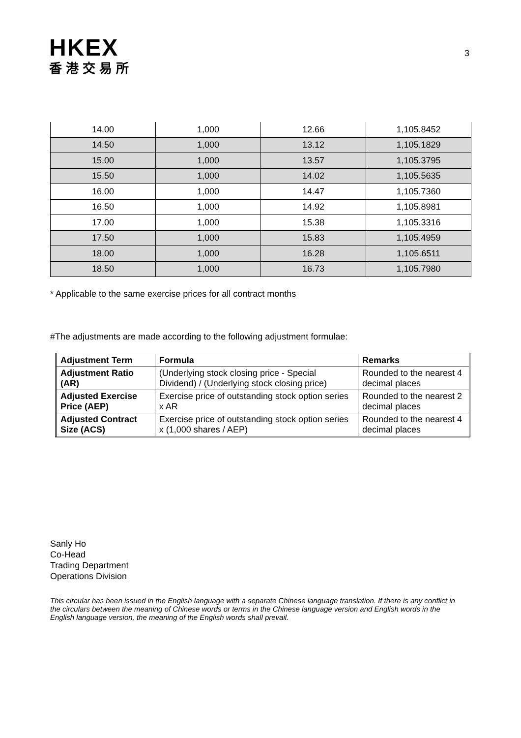HKEX
香港交易所
3
| 14.00 | 1,000 | 12.66 | 1,105.8452 |
| 14.50 | 1,000 | 13.12 | 1,105.1829 |
| 15.00 | 1,000 | 13.57 | 1,105.3795 |
| 15.50 | 1,000 | 14.02 | 1,105.5635 |
| 16.00 | 1,000 | 14.47 | 1,105.7360 |
| 16.50 | 1,000 | 14.92 | 1,105.8981 |
| 17.00 | 1,000 | 15.38 | 1,105.3316 |
| 17.50 | 1,000 | 15.83 | 1,105.4959 |
| 18.00 | 1,000 | 16.28 | 1,105.6511 |
| 18.50 | 1,000 | 16.73 | 1,105.7980 |
* Applicable to the same exercise prices for all contract months
#The adjustments are made according to the following adjustment formulae:
| Adjustment Term | Formula | Remarks |
| --- | --- | --- |
| Adjustment Ratio (AR) | (Underlying stock closing price - Special Dividend) / (Underlying stock closing price) | Rounded to the nearest 4 decimal places |
| Adjusted Exercise Price (AEP) | Exercise price of outstanding stock option series x AR | Rounded to the nearest 2 decimal places |
| Adjusted Contract Size (ACS) | Exercise price of outstanding stock option series x (1,000 shares / AEP) | Rounded to the nearest 4 decimal places |
Sanly Ho
Co-Head
Trading Department
Operations Division
This circular has been issued in the English language with a separate Chinese language translation. If there is any conflict in the circulars between the meaning of Chinese words or terms in the Chinese language version and English words in the English language version, the meaning of the English words shall prevail.